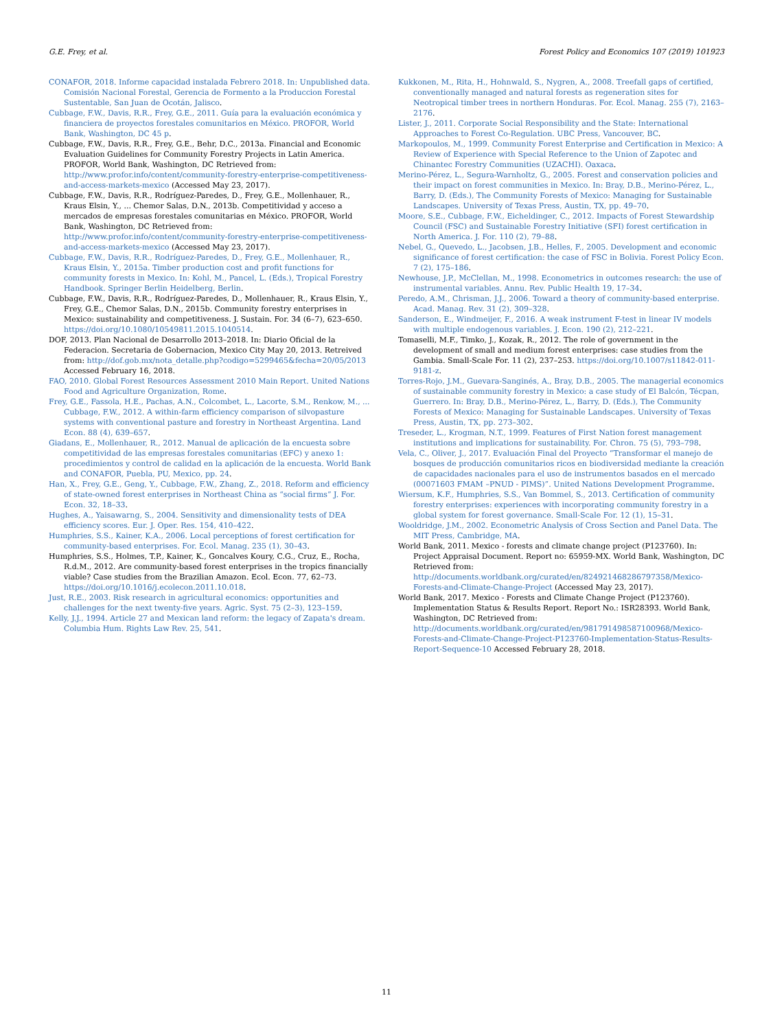G.E. Frey, et al. Forest Policy and Economics 107 (2019) 101923
CONAFOR, 2018. Informe capacidad instalada Febrero 2018. In: Unpublished data. Comisión Nacional Forestal, Gerencia de Formento a la Produccion Forestal Sustentable, San Juan de Ocotán, Jalisco.
Cubbage, F.W., Davis, R.R., Frey, G.E., 2011. Guía para la evaluación económica y financiera de proyectos forestales comunitarios en México. PROFOR, World Bank, Washington, DC 45 p.
Cubbage, F.W., Davis, R.R., Frey, G.E., Behr, D.C., 2013a. Financial and Economic Evaluation Guidelines for Community Forestry Projects in Latin America. PROFOR, World Bank, Washington, DC Retrieved from: http://www.profor.info/content/community-forestry-enterprise-competitiveness-and-access-markets-mexico (Accessed May 23, 2017).
Cubbage, F.W., Davis, R.R., Rodríguez-Paredes, D., Frey, G.E., Mollenhauer, R., Kraus Elsin, Y., ... Chemor Salas, D.N., 2013b. Competitividad y acceso a mercados de empresas forestales comunitarias en México. PROFOR, World Bank, Washington, DC Retrieved from: http://www.profor.info/content/community-forestry-enterprise-competitiveness-and-access-markets-mexico (Accessed May 23, 2017).
Cubbage, F.W., Davis, R.R., Rodríguez-Paredes, D., Frey, G.E., Mollenhauer, R., Kraus Elsin, Y., 2015a. Timber production cost and profit functions for community forests in Mexico. In: Kohl, M., Pancel, L. (Eds.), Tropical Forestry Handbook. Springer Berlin Heidelberg, Berlin.
Cubbage, F.W., Davis, R.R., Rodríguez-Paredes, D., Mollenhauer, R., Kraus Elsin, Y., Frey, G.E., Chemor Salas, D.N., 2015b. Community forestry enterprises in Mexico: sustainability and competitiveness. J. Sustain. For. 34 (6–7), 623–650. https://doi.org/10.1080/10549811.2015.1040514.
DOF, 2013. Plan Nacional de Desarrollo 2013–2018. In: Diario Oficial de la Federacion. Secretaria de Gobernacion, Mexico City May 20, 2013. Retreived from: http://dof.gob.mx/nota_detalle.php?codigo=5299465&fecha=20/05/2013 Accessed February 16, 2018.
FAO, 2010. Global Forest Resources Assessment 2010 Main Report. United Nations Food and Agriculture Organization, Rome.
Frey, G.E., Fassola, H.E., Pachas, A.N., Colcombet, L., Lacorte, S.M., Renkow, M., ... Cubbage, F.W., 2012. A within-farm efficiency comparison of silvopasture systems with conventional pasture and forestry in Northeast Argentina. Land Econ. 88 (4), 639–657.
Giadans, E., Mollenhauer, R., 2012. Manual de aplicación de la encuesta sobre competitividad de las empresas forestales comunitarias (EFC) y anexo 1: procedimientos y control de calidad en la aplicación de la encuesta. World Bank and CONAFOR, Puebla, PU, Mexico, pp. 24.
Han, X., Frey, G.E., Geng, Y., Cubbage, F.W., Zhang, Z., 2018. Reform and efficiency of state-owned forest enterprises in Northeast China as “social firms” J. For. Econ. 32, 18–33.
Hughes, A., Yaisawarng, S., 2004. Sensitivity and dimensionality tests of DEA efficiency scores. Eur. J. Oper. Res. 154, 410–422.
Humphries, S.S., Kainer, K.A., 2006. Local perceptions of forest certification for community-based enterprises. For. Ecol. Manag. 235 (1), 30–43.
Humphries, S.S., Holmes, T.P., Kainer, K., Goncalves Koury, C.G., Cruz, E., Rocha, R.d.M., 2012. Are community-based forest enterprises in the tropics financially viable? Case studies from the Brazilian Amazon. Ecol. Econ. 77, 62–73. https://doi.org/10.1016/j.ecolecon.2011.10.018.
Just, R.E., 2003. Risk research in agricultural economics: opportunities and challenges for the next twenty-five years. Agric. Syst. 75 (2–3), 123–159.
Kelly, J.J., 1994. Article 27 and Mexican land reform: the legacy of Zapata's dream. Columbia Hum. Rights Law Rev. 25, 541.
Kukkonen, M., Rita, H., Hohnwald, S., Nygren, A., 2008. Treefall gaps of certified, conventionally managed and natural forests as regeneration sites for Neotropical timber trees in northern Honduras. For. Ecol. Manag. 255 (7), 2163–2176.
Lister, J., 2011. Corporate Social Responsibility and the State: International Approaches to Forest Co-Regulation. UBC Press, Vancouver, BC.
Markopoulos, M., 1999. Community Forest Enterprise and Certification in Mexico: A Review of Experience with Special Reference to the Union of Zapotec and Chinantec Forestry Communities (UZACHI). Oaxaca.
Merino-Pérez, L., Segura-Warnholtz, G., 2005. Forest and conservation policies and their impact on forest communities in Mexico. In: Bray, D.B., Merino-Pérez, L., Barry, D. (Eds.), The Community Forests of Mexico: Managing for Sustainable Landscapes. University of Texas Press, Austin, TX, pp. 49–70.
Moore, S.E., Cubbage, F.W., Eicheldinger, C., 2012. Impacts of Forest Stewardship Council (FSC) and Sustainable Forestry Initiative (SFI) forest certification in North America. J. For. 110 (2), 79–88.
Nebel, G., Quevedo, L., Jacobsen, J.B., Helles, F., 2005. Development and economic significance of forest certification: the case of FSC in Bolivia. Forest Policy Econ. 7 (2), 175–186.
Newhouse, J.P., McClellan, M., 1998. Econometrics in outcomes research: the use of instrumental variables. Annu. Rev. Public Health 19, 17–34.
Peredo, A.M., Chrisman, J.J., 2006. Toward a theory of community-based enterprise. Acad. Manag. Rev. 31 (2), 309–328.
Sanderson, E., Windmeijer, F., 2016. A weak instrument F-test in linear IV models with multiple endogenous variables. J. Econ. 190 (2), 212–221.
Tomaselli, M.F., Timko, J., Kozak, R., 2012. The role of government in the development of small and medium forest enterprises: case studies from the Gambia. Small-Scale For. 11 (2), 237–253. https://doi.org/10.1007/s11842-011-9181-z.
Torres-Rojo, J.M., Guevara-Sanginés, A., Bray, D.B., 2005. The managerial economics of sustainable community forestry in Mexico: a case study of El Balcón, Técpan, Guerrero. In: Bray, D.B., Merino-Pérez, L., Barry, D. (Eds.), The Community Forests of Mexico: Managing for Sustainable Landscapes. University of Texas Press, Austin, TX, pp. 273–302.
Treseder, L., Krogman, N.T., 1999. Features of First Nation forest management institutions and implications for sustainability. For. Chron. 75 (5), 793–798.
Vela, C., Oliver, J., 2017. Evaluación Final del Proyecto “Transformar el manejo de bosques de producción comunitarios ricos en biodiversidad mediante la creación de capacidades nacionales para el uso de instrumentos basados en el mercado (00071603 FMAM –PNUD - PIMS)”. United Nations Development Programme.
Wiersum, K.F., Humphries, S.S., Van Bommel, S., 2013. Certification of community forestry enterprises: experiences with incorporating community forestry in a global system for forest governance. Small-Scale For. 12 (1), 15–31.
Wooldridge, J.M., 2002. Econometric Analysis of Cross Section and Panel Data. The MIT Press, Cambridge, MA.
World Bank, 2011. Mexico - forests and climate change project (P123760). In: Project Appraisal Document. Report no: 65959-MX. World Bank, Washington, DC Retrieved from: http://documents.worldbank.org/curated/en/824921468286797358/Mexico-Forests-and-Climate-Change-Project (Accessed May 23, 2017).
World Bank, 2017. Mexico - Forests and Climate Change Project (P123760). Implementation Status & Results Report. Report No.: ISR28393. World Bank, Washington, DC Retrieved from: http://documents.worldbank.org/curated/en/981791498587100968/Mexico-Forests-and-Climate-Change-Project-P123760-Implementation-Status-Results-Report-Sequence-10 Accessed February 28, 2018.
11